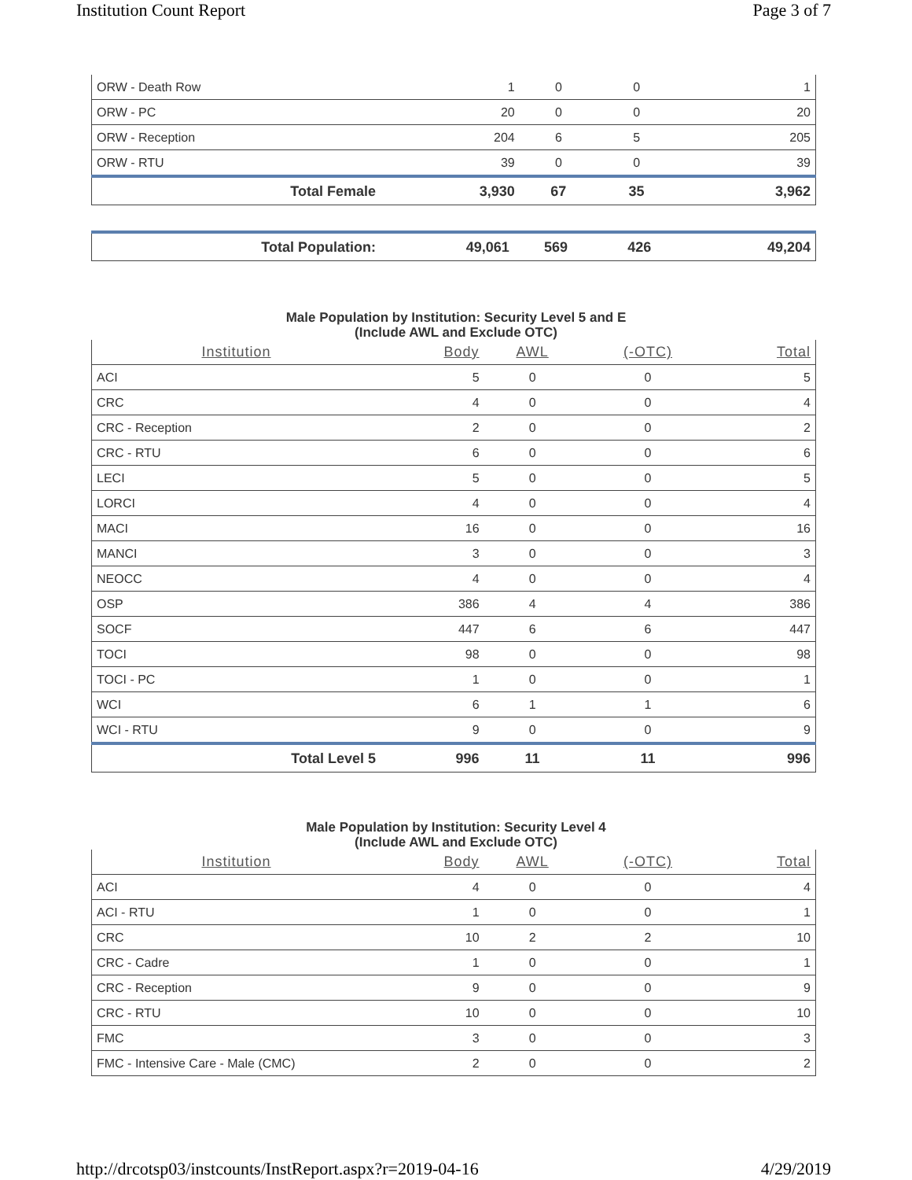Institution Count Report Page 3 of 7
| ORW - Death Row | 1 | 0 | 0 | 1 |
| ORW - PC | 20 | 0 | 0 | 20 |
| ORW - Reception | 204 | 6 | 5 | 205 |
| ORW - RTU | 39 | 0 | 0 | 39 |
| Total Female | 3,930 | 67 | 35 | 3,962 |
| Total Population: | 49,061 | 569 | 426 | 49,204 |
Male Population by Institution: Security Level 5 and E
(Include AWL and Exclude OTC)
| Institution | Body | AWL | (-OTC) | Total |
| --- | --- | --- | --- | --- |
| ACI | 5 | 0 | 0 | 5 |
| CRC | 4 | 0 | 0 | 4 |
| CRC - Reception | 2 | 0 | 0 | 2 |
| CRC - RTU | 6 | 0 | 0 | 6 |
| LECI | 5 | 0 | 0 | 5 |
| LORCI | 4 | 0 | 0 | 4 |
| MACI | 16 | 0 | 0 | 16 |
| MANCI | 3 | 0 | 0 | 3 |
| NEOCC | 4 | 0 | 0 | 4 |
| OSP | 386 | 4 | 4 | 386 |
| SOCF | 447 | 6 | 6 | 447 |
| TOCI | 98 | 0 | 0 | 98 |
| TOCI - PC | 1 | 0 | 0 | 1 |
| WCI | 6 | 1 | 1 | 6 |
| WCI - RTU | 9 | 0 | 0 | 9 |
| Total Level 5 | 996 | 11 | 11 | 996 |
Male Population by Institution: Security Level 4
(Include AWL and Exclude OTC)
| Institution | Body | AWL | (-OTC) | Total |
| --- | --- | --- | --- | --- |
| ACI | 4 | 0 | 0 | 4 |
| ACI - RTU | 1 | 0 | 0 | 1 |
| CRC | 10 | 2 | 2 | 10 |
| CRC - Cadre | 1 | 0 | 0 | 1 |
| CRC - Reception | 9 | 0 | 0 | 9 |
| CRC - RTU | 10 | 0 | 0 | 10 |
| FMC | 3 | 0 | 0 | 3 |
| FMC - Intensive Care - Male (CMC) | 2 | 0 | 0 | 2 |
http://drcotsp03/instcounts/InstReport.aspx?r=2019-04-16 4/29/2019